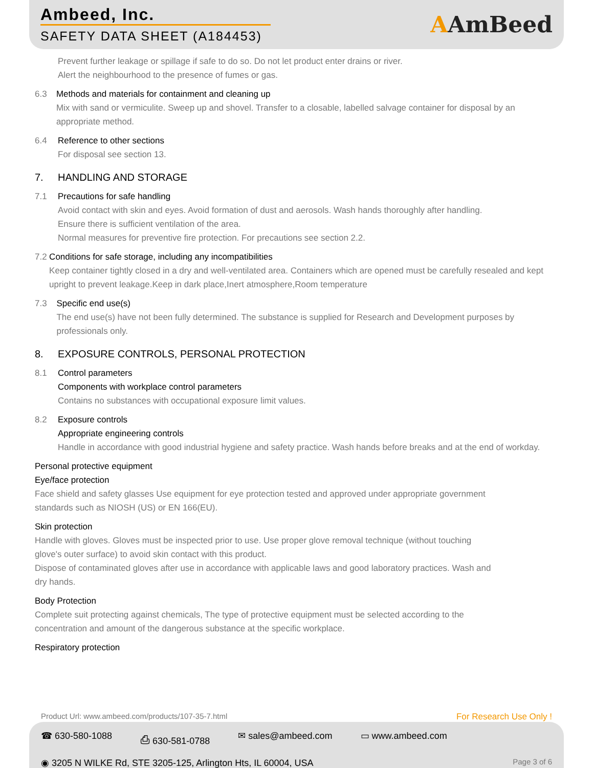Ambeed, Inc.
SAFETY DATA SHEET (A184453)
AAmBeed
Prevent further leakage or spillage if safe to do so. Do not let product enter drains or river.
Alert the neighbourhood to the presence of fumes or gas.
6.3 Methods and materials for containment and cleaning up
Mix with sand or vermiculite. Sweep up and shovel. Transfer to a closable, labelled salvage container for disposal by an appropriate method.
6.4 Reference to other sections
For disposal see section 13.
7. HANDLING AND STORAGE
7.1 Precautions for safe handling
Avoid contact with skin and eyes. Avoid formation of dust and aerosols. Wash hands thoroughly after handling.
Ensure there is sufficient ventilation of the area.
Normal measures for preventive fire protection. For precautions see section 2.2.
7.2 Conditions for safe storage, including any incompatibilities
Keep container tightly closed in a dry and well-ventilated area. Containers which are opened must be carefully resealed and kept upright to prevent leakage.Keep in dark place,Inert atmosphere,Room temperature
7.3 Specific end use(s)
The end use(s) have not been fully determined. The substance is supplied for Research and Development purposes by professionals only.
8. EXPOSURE CONTROLS, PERSONAL PROTECTION
8.1 Control parameters
Components with workplace control parameters
Contains no substances with occupational exposure limit values.
8.2 Exposure controls
Appropriate engineering controls
Handle in accordance with good industrial hygiene and safety practice. Wash hands before breaks and at the end of workday.
Personal protective equipment
Eye/face protection
Face shield and safety glasses Use equipment for eye protection tested and approved under appropriate government standards such as NIOSH (US) or EN 166(EU).
Skin protection
Handle with gloves. Gloves must be inspected prior to use. Use proper glove removal technique (without touching glove's outer surface) to avoid skin contact with this product.
Dispose of contaminated gloves after use in accordance with applicable laws and good laboratory practices. Wash and dry hands.
Body Protection
Complete suit protecting against chemicals, The type of protective equipment must be selected according to the concentration and amount of the dangerous substance at the specific workplace.
Respiratory protection
Product Url: www.ambeed.com/products/107-35-7.html For Research Use Only !
☎ 630-580-1088 ⎙ 630-581-0788 ✉ sales@ambeed.com ▭ www.ambeed.com
◉ 3205 N WILKE Rd, STE 3205-125, Arlington Hts, IL 60004, USA Page 3 of 6